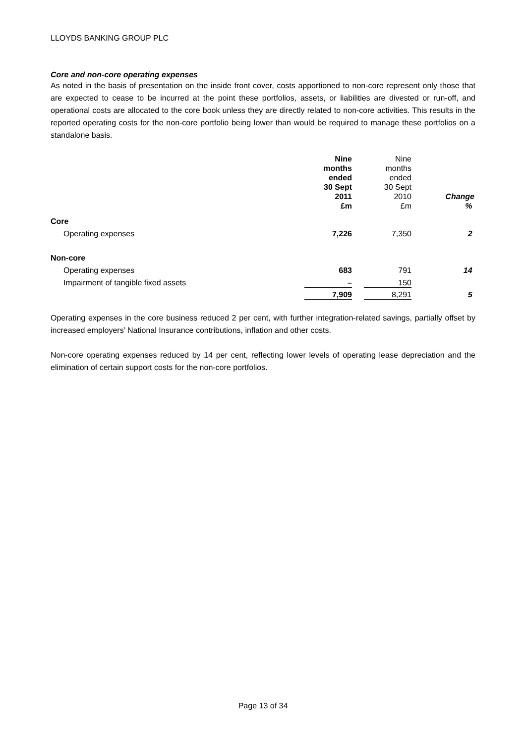LLOYDS BANKING GROUP PLC
Core and non-core operating expenses
As noted in the basis of presentation on the inside front cover, costs apportioned to non-core represent only those that are expected to cease to be incurred at the point these portfolios, assets, or liabilities are divested or run-off, and operational costs are allocated to the core book unless they are directly related to non-core activities. This results in the reported operating costs for the non-core portfolio being lower than would be required to manage these portfolios on a standalone basis.
| | Nine months ended 30 Sept 2011 £m | | Nine months ended 30 Sept 2010 £m | Change % |
| --- | --- | --- | --- | --- |
| Core | | | | |
| Operating expenses | 7,226 | | 7,350 | 2 |
| Non-core | | | | |
| Operating expenses | 683 | | 791 | 14 |
| Impairment of tangible fixed assets | – | | 150 | |
| | 7,909 | | 8,291 | 5 |
Operating expenses in the core business reduced 2 per cent, with further integration-related savings, partially offset by increased employers’ National Insurance contributions, inflation and other costs.
Non-core operating expenses reduced by 14 per cent, reflecting lower levels of operating lease depreciation and the elimination of certain support costs for the non-core portfolios.
Page 13 of 34